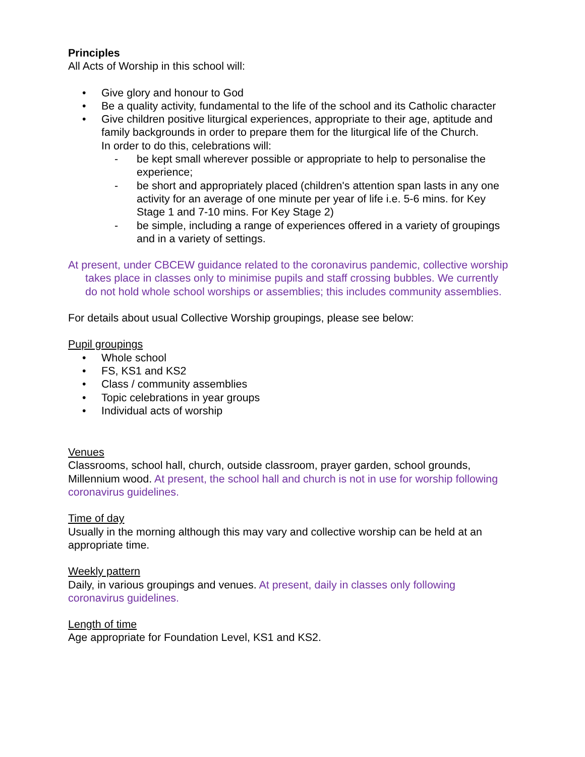Principles
All Acts of Worship in this school will:
• Give glory and honour to God
• Be a quality activity, fundamental to the life of the school and its Catholic character
• Give children positive liturgical experiences, appropriate to their age, aptitude and family backgrounds in order to prepare them for the liturgical life of the Church.
In order to do this, celebrations will:
- be kept small wherever possible or appropriate to help to personalise the experience;
- be short and appropriately placed (children's attention span lasts in any one activity for an average of one minute per year of life i.e. 5-6 mins. for Key Stage 1 and 7-10 mins. For Key Stage 2)
- be simple, including a range of experiences offered in a variety of groupings and in a variety of settings.
At present, under CBCEW guidance related to the coronavirus pandemic, collective worship takes place in classes only to minimise pupils and staff crossing bubbles. We currently do not hold whole school worships or assemblies; this includes community assemblies.
For details about usual Collective Worship groupings, please see below:
Pupil groupings
• Whole school
• FS, KS1 and KS2
• Class / community assemblies
• Topic celebrations in year groups
• Individual acts of worship
Venues
Classrooms, school hall, church, outside classroom, prayer garden, school grounds, Millennium wood. At present, the school hall and church is not in use for worship following coronavirus guidelines.
Time of day
Usually in the morning although this may vary and collective worship can be held at an appropriate time.
Weekly pattern
Daily, in various groupings and venues. At present, daily in classes only following coronavirus guidelines.
Length of time
Age appropriate for Foundation Level, KS1 and KS2.